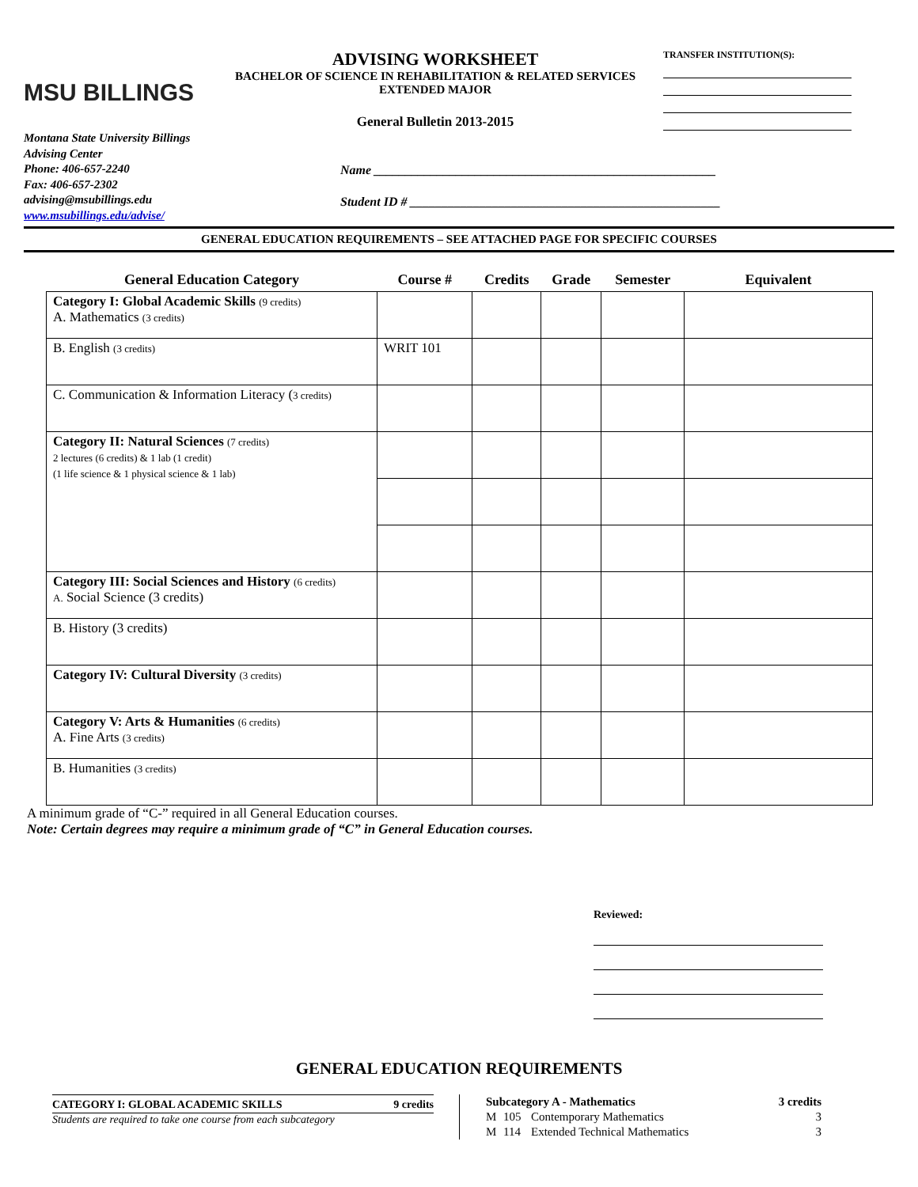MSU BILLINGS
ADVISING WORKSHEET
BACHELOR OF SCIENCE IN REHABILITATION & RELATED SERVICES
EXTENDED MAJOR
General Bulletin 2013-2015
TRANSFER INSTITUTION(S):
Montana State University Billings
Advising Center
Phone: 406-657-2240
Fax: 406-657-2302
advising@msubillings.edu
www.msubillings.edu/advise/
Name ______________________________________________________
Student ID # _________________________________________________
GENERAL EDUCATION REQUIREMENTS – SEE ATTACHED PAGE FOR SPECIFIC COURSES
| General Education Category | Course # | Credits | Grade | Semester | Equivalent |
| --- | --- | --- | --- | --- | --- |
| Category I: Global Academic Skills (9 credits) A. Mathematics (3 credits) | | | | | |
| B. English (3 credits) | WRIT 101 | | | | |
| C. Communication & Information Literacy ( 3 credits) | | | | | |
| Category II: Natural Sciences (7 credits) 2 lectures (6 credits) & 1 lab (1 credit) (1 life science & 1 physical science & 1 lab) | | | | | |
| Category III: Social Sciences and History (6 credits) A. Social Science (3 credits) | | | | | |
| B. History (3 credits) | | | | | |
| Category IV: Cultural Diversity (3 credits) | | | | | |
| Category V: Arts & Humanities (6 credits) A. Fine Arts (3 credits) | | | | | |
| B. Humanities (3 credits) | | | | | |
A minimum grade of “C-” required in all General Education courses.
Note: Certain degrees may require a minimum grade of “C” in General Education courses.
Reviewed:
GENERAL EDUCATION REQUIREMENTS
CATEGORY I: GLOBAL ACADEMIC SKILLS 9 credits
Students are required to take one course from each subcategory
| Subcategory A - Mathematics | | | 3 credits |
| --- | --- | --- | --- |
| M | 105 | Contemporary Mathematics | 3 |
| M | 114 | Extended Technical Mathematics | 3 |